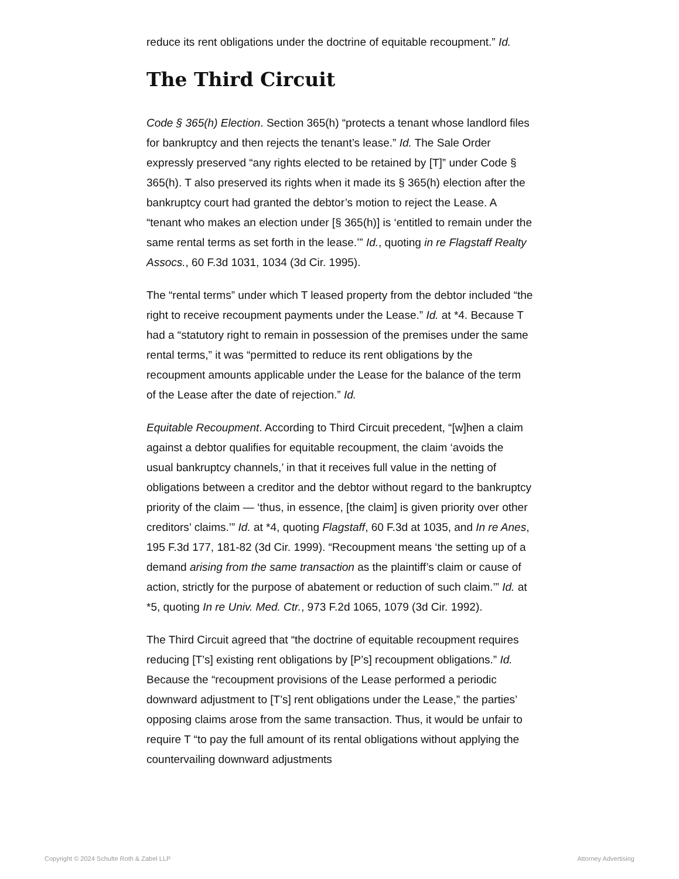reduce its rent obligations under the doctrine of equitable recoupment.” Id.
The Third Circuit
Code § 365(h) Election. Section 365(h) “protects a tenant whose landlord files for bankruptcy and then rejects the tenant’s lease.” Id. The Sale Order expressly preserved “any rights elected to be retained by [T]” under Code § 365(h). T also preserved its rights when it made its § 365(h) election after the bankruptcy court had granted the debtor’s motion to reject the Lease. A “tenant who makes an election under [§ 365(h)] is ‘entitled to remain under the same rental terms as set forth in the lease.’” Id., quoting in re Flagstaff Realty Assocs., 60 F.3d 1031, 1034 (3d Cir. 1995).
The “rental terms” under which T leased property from the debtor included “the right to receive recoupment payments under the Lease.” Id. at *4. Because T had a “statutory right to remain in possession of the premises under the same rental terms,” it was “permitted to reduce its rent obligations by the recoupment amounts applicable under the Lease for the balance of the term of the Lease after the date of rejection.” Id.
Equitable Recoupment. According to Third Circuit precedent, “[w]hen a claim against a debtor qualifies for equitable recoupment, the claim ‘avoids the usual bankruptcy channels,’ in that it receives full value in the netting of obligations between a creditor and the debtor without regard to the bankruptcy priority of the claim — ‘thus, in essence, [the claim] is given priority over other creditors’ claims.’” Id. at *4, quoting Flagstaff, 60 F.3d at 1035, and In re Anes, 195 F.3d 177, 181-82 (3d Cir. 1999). “Recoupment means ‘the setting up of a demand arising from the same transaction as the plaintiff’s claim or cause of action, strictly for the purpose of abatement or reduction of such claim.’” Id. at *5, quoting In re Univ. Med. Ctr., 973 F.2d 1065, 1079 (3d Cir. 1992).
The Third Circuit agreed that “the doctrine of equitable recoupment requires reducing [T’s] existing rent obligations by [P’s] recoupment obligations.” Id. Because the “recoupment provisions of the Lease performed a periodic downward adjustment to [T’s] rent obligations under the Lease,” the parties’ opposing claims arose from the same transaction. Thus, it would be unfair to require T “to pay the full amount of its rental obligations without applying the countervailing downward adjustments
Copyright © 2024 Schulte Roth & Zabel LLP Attorney Advertising